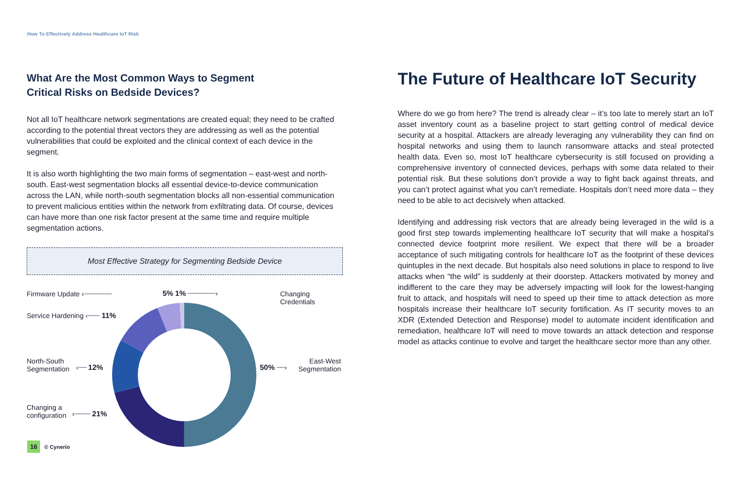How To Effectively Address Healthcare IoT Risk
What Are the Most Common Ways to Segment
Critical Risks on Bedside Devices?
Not all IoT healthcare network segmentations are created equal; they need to be crafted according to the potential threat vectors they are addressing as well as the potential vulnerabilities that could be exploited and the clinical context of each device in the segment.
It is also worth highlighting the two main forms of segmentation – east-west and north-south. East-west segmentation blocks all essential device-to-device communication across the LAN, while north-south segmentation blocks all non-essential communication to prevent malicious entities within the network from exfiltrating data. Of course, devices can have more than one risk factor present at the same time and require multiple segmentation actions.
Most Effective Strategy for Segmenting Bedside Device
Firmware Update ‹┈┈┈┈┈┈┈ 5% 1% ┈┈┈┈┈┈┈› Changing Credentials
Service Hardening ‹┈┈┈ 11%
North-South
Segmentation
‹┈┈ 12% 50% ┈┈›
East-West
Segmentation
Changing a
configuration
‹┈┈┈┈ 21%
The Future of Healthcare IoT Security
Where do we go from here? The trend is already clear – it’s too late to merely start an IoT asset inventory count as a baseline project to start getting control of medical device security at a hospital. Attackers are already leveraging any vulnerability they can find on hospital networks and using them to launch ransomware attacks and steal protected health data. Even so, most IoT healthcare cybersecurity is still focused on providing a comprehensive inventory of connected devices, perhaps with some data related to their potential risk. But these solutions don’t provide a way to fight back against threats, and you can’t protect against what you can’t remediate. Hospitals don’t need more data – they need to be able to act decisively when attacked.
Identifying and addressing risk vectors that are already being leveraged in the wild is a good first step towards implementing healthcare IoT security that will make a hospital’s connected device footprint more resilient. We expect that there will be a broader acceptance of such mitigating controls for healthcare IoT as the footprint of these devices quintuples in the next decade. But hospitals also need solutions in place to respond to live attacks when “the wild” is suddenly at their doorstep. Attackers motivated by money and indifferent to the care they may be adversely impacting will look for the lowest-hanging fruit to attack, and hospitals will need to speed up their time to attack detection as more hospitals increase their healthcare IoT security fortification. As IT security moves to an XDR (Extended Detection and Response) model to automate incident identification and remediation, healthcare IoT will need to move towards an attack detection and response model as attacks continue to evolve and target the healthcare sector more than any other.
16 © Cynerio